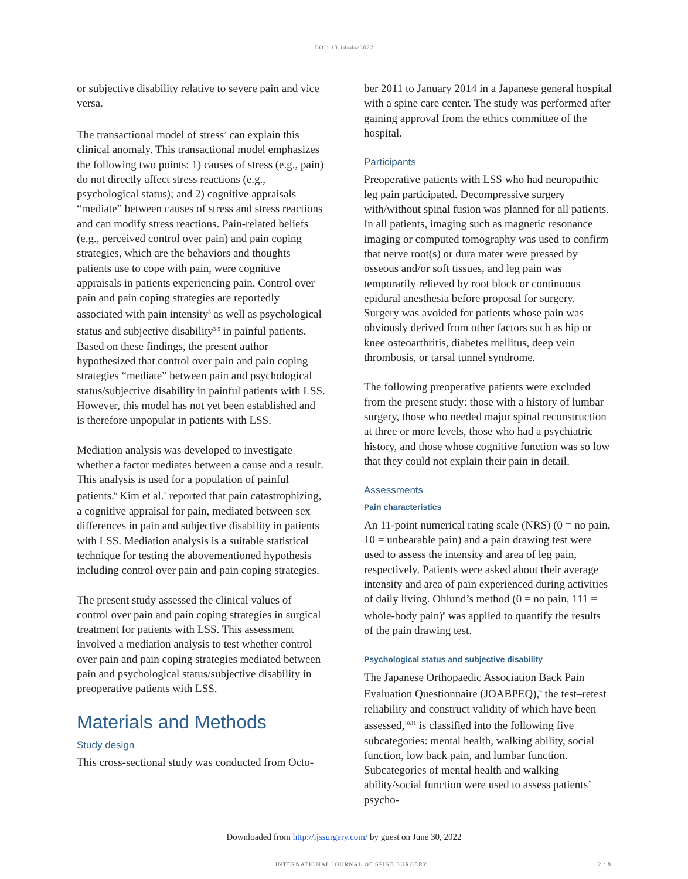DOI: 10.14444/3022
or subjective disability relative to severe pain and vice versa.
The transactional model of stress<sup>2</sup> can explain this clinical anomaly. This transactional model emphasizes the following two points: 1) causes of stress (e.g., pain) do not directly affect stress reactions (e.g., psychological status); and 2) cognitive appraisals “mediate” between causes of stress and stress reactions and can modify stress reactions. Pain-related beliefs (e.g., perceived control over pain) and pain coping strategies, which are the behaviors and thoughts patients use to cope with pain, were cognitive appraisals in patients experiencing pain. Control over pain and pain coping strategies are reportedly associated with pain intensity<sup>3</sup> as well as psychological status and subjective disability<sup>3-5</sup> in painful patients. Based on these findings, the present author hypothesized that control over pain and pain coping strategies “mediate” between pain and psychological status/subjective disability in painful patients with LSS. However, this model has not yet been established and is therefore unpopular in patients with LSS.
Mediation analysis was developed to investigate whether a factor mediates between a cause and a result. This analysis is used for a population of painful patients.<sup>6</sup> Kim et al.<sup>7</sup> reported that pain catastrophizing, a cognitive appraisal for pain, mediated between sex differences in pain and subjective disability in patients with LSS. Mediation analysis is a suitable statistical technique for testing the abovementioned hypothesis including control over pain and pain coping strategies.
The present study assessed the clinical values of control over pain and pain coping strategies in surgical treatment for patients with LSS. This assessment involved a mediation analysis to test whether control over pain and pain coping strategies mediated between pain and psychological status/subjective disability in preoperative patients with LSS.
Materials and Methods
Study design
This cross-sectional study was conducted from Octo-
ber 2011 to January 2014 in a Japanese general hospital with a spine care center. The study was performed after gaining approval from the ethics committee of the hospital.
Participants
Preoperative patients with LSS who had neuropathic leg pain participated. Decompressive surgery with/without spinal fusion was planned for all patients. In all patients, imaging such as magnetic resonance imaging or computed tomography was used to confirm that nerve root(s) or dura mater were pressed by osseous and/or soft tissues, and leg pain was temporarily relieved by root block or continuous epidural anesthesia before proposal for surgery. Surgery was avoided for patients whose pain was obviously derived from other factors such as hip or knee osteoarthritis, diabetes mellitus, deep vein thrombosis, or tarsal tunnel syndrome.
The following preoperative patients were excluded from the present study: those with a history of lumbar surgery, those who needed major spinal reconstruction at three or more levels, those who had a psychiatric history, and those whose cognitive function was so low that they could not explain their pain in detail.
Assessments
Pain characteristics
An 11-point numerical rating scale (NRS) (0 = no pain, 10 = unbearable pain) and a pain drawing test were used to assess the intensity and area of leg pain, respectively. Patients were asked about their average intensity and area of pain experienced during activities of daily living. Ohlund’s method (0 = no pain, 111 = whole-body pain)<sup>8</sup> was applied to quantify the results of the pain drawing test.
Psychological status and subjective disability
The Japanese Orthopaedic Association Back Pain Evaluation Questionnaire (JOABPEQ),<sup>9</sup> the test–retest reliability and construct validity of which have been assessed,<sup>10,11</sup> is classified into the following five subcategories: mental health, walking ability, social function, low back pain, and lumbar function. Subcategories of mental health and walking ability/social function were used to assess patients’ psycho-
Downloaded from http://ijssurgery.com/ by guest on June 30, 2022
INTERNATIONAL JOURNAL OF SPINE SURGERY 2 / 8